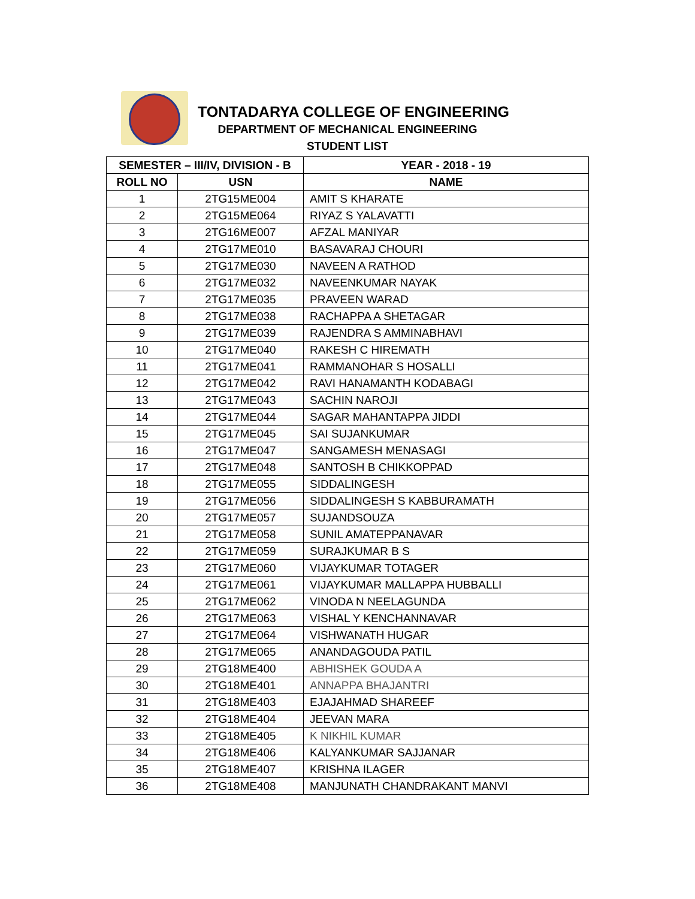TONTADARYA COLLEGE OF ENGINEERING
DEPARTMENT OF MECHANICAL ENGINEERING
STUDENT LIST
| SEMESTER – III/IV, DIVISION - B | | YEAR - 2018 - 19 |
| --- | --- | --- |
| ROLL NO | USN | NAME |
| 1 | 2TG15ME004 | AMIT S KHARATE |
| 2 | 2TG15ME064 | RIYAZ S YALAVATTI |
| 3 | 2TG16ME007 | AFZAL MANIYAR |
| 4 | 2TG17ME010 | BASAVARAJ CHOURI |
| 5 | 2TG17ME030 | NAVEEN A RATHOD |
| 6 | 2TG17ME032 | NAVEENKUMAR NAYAK |
| 7 | 2TG17ME035 | PRAVEEN WARAD |
| 8 | 2TG17ME038 | RACHAPPA A SHETAGAR |
| 9 | 2TG17ME039 | RAJENDRA S AMMINABHAVI |
| 10 | 2TG17ME040 | RAKESH C HIREMATH |
| 11 | 2TG17ME041 | RAMMANOHAR S HOSALLI |
| 12 | 2TG17ME042 | RAVI HANAMANTH KODABAGI |
| 13 | 2TG17ME043 | SACHIN NAROJI |
| 14 | 2TG17ME044 | SAGAR MAHANTAPPA JIDDI |
| 15 | 2TG17ME045 | SAI SUJANKUMAR |
| 16 | 2TG17ME047 | SANGAMESH MENASAGI |
| 17 | 2TG17ME048 | SANTOSH B CHIKKOPPAD |
| 18 | 2TG17ME055 | SIDDALINGESH |
| 19 | 2TG17ME056 | SIDDALINGESH S KABBURAMATH |
| 20 | 2TG17ME057 | SUJANDSOUZA |
| 21 | 2TG17ME058 | SUNIL AMATEPPANAVAR |
| 22 | 2TG17ME059 | SURAJKUMAR B S |
| 23 | 2TG17ME060 | VIJAYKUMAR TOTAGER |
| 24 | 2TG17ME061 | VIJAYKUMAR MALLAPPA HUBBALLI |
| 25 | 2TG17ME062 | VINODA N NEELAGUNDA |
| 26 | 2TG17ME063 | VISHAL Y KENCHANNAVAR |
| 27 | 2TG17ME064 | VISHWANATH HUGAR |
| 28 | 2TG17ME065 | ANANDAGOUDA PATIL |
| 29 | 2TG18ME400 | ABHISHEK GOUDA A |
| 30 | 2TG18ME401 | ANNAPPA BHAJANTRI |
| 31 | 2TG18ME403 | EJAJAHMAD SHAREEF |
| 32 | 2TG18ME404 | JEEVAN MARA |
| 33 | 2TG18ME405 | K NIKHIL KUMAR |
| 34 | 2TG18ME406 | KALYANKUMAR SAJJANAR |
| 35 | 2TG18ME407 | KRISHNA ILAGER |
| 36 | 2TG18ME408 | MANJUNATH CHANDRAKANT MANVI |